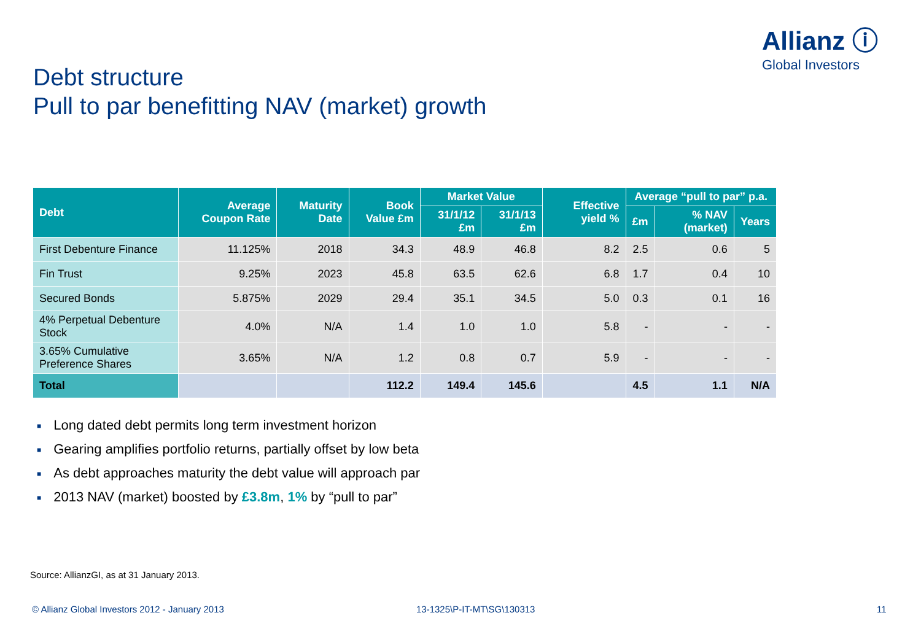Allianz ⓘ
Global Investors
Debt structure
Pull to par benefitting NAV (market) growth
| Debt | Average Coupon Rate | Maturity Date | Book Value £m | Market Value | | Effective yield % | Average “pull to par” p.a. | | |
| --- | --- | --- | --- | --- | --- | --- | --- | --- | --- |
| | | | | 31/1/12 £m | 31/1/13 £m | | £m | % NAV (market) | Years |
| First Debenture Finance | 11.125% | 2018 | 34.3 | 48.9 | 46.8 | 8.2 | 2.5 | 0.6 | 5 |
| Fin Trust | 9.25% | 2023 | 45.8 | 63.5 | 62.6 | 6.8 | 1.7 | 0.4 | 10 |
| Secured Bonds | 5.875% | 2029 | 29.4 | 35.1 | 34.5 | 5.0 | 0.3 | 0.1 | 16 |
| 4% Perpetual Debenture Stock | 4.0% | N/A | 1.4 | 1.0 | 1.0 | 5.8 | - | - | - |
| 3.65% Cumulative Preference Shares | 3.65% | N/A | 1.2 | 0.8 | 0.7 | 5.9 | - | - | - |
| Total | | | 112.2 | 149.4 | 145.6 | | 4.5 | 1.1 | N/A |
■ Long dated debt permits long term investment horizon
■ Gearing amplifies portfolio returns, partially offset by low beta
■ As debt approaches maturity the debt value will approach par
■ 2013 NAV (market) boosted by £3.8m, 1% by “pull to par”
Source: AllianzGI, as at 31 January 2013.
© Allianz Global Investors 2012 - January 2013
13-1325\P-IT-MT\SG\130313 11